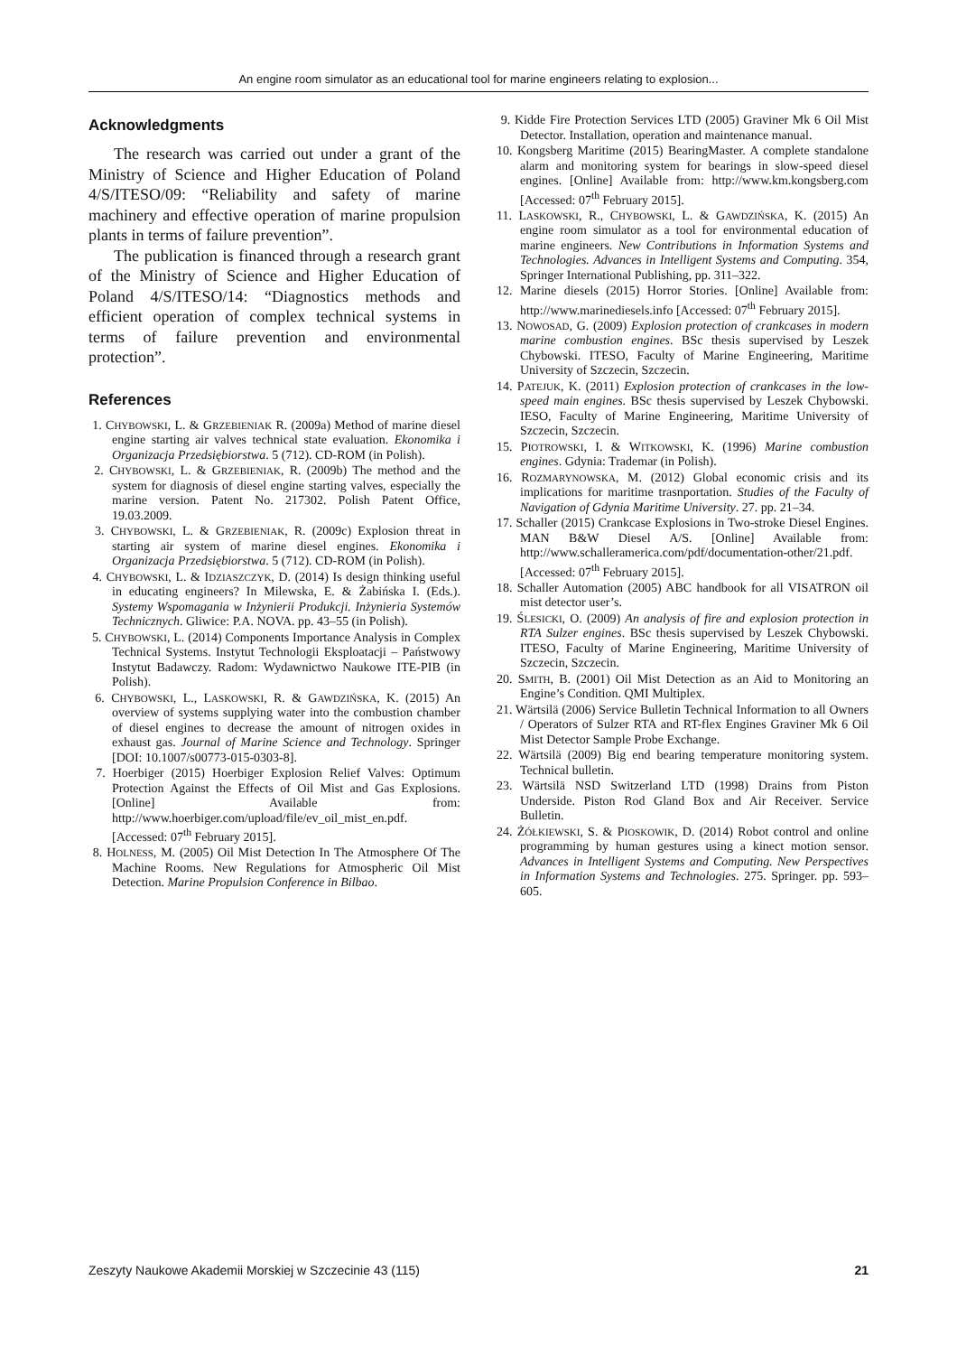An engine room simulator as an educational tool for marine engineers relating to explosion...
Acknowledgments
The research was carried out under a grant of the Ministry of Science and Higher Education of Poland 4/S/ITESO/09: “Reliability and safety of marine machinery and effective operation of marine propulsion plants in terms of failure prevention”.
The publication is financed through a research grant of the Ministry of Science and Higher Education of Poland 4/S/ITESO/14: “Diagnostics methods and efficient operation of complex technical systems in terms of failure prevention and environmental protection”.
References
1. CHYBOWSKI, L. & GRZEBIENIAK R. (2009a) Method of marine diesel engine starting air valves technical state evaluation. Ekonomika i Organizacja Przedsiębiorstwa. 5 (712). CD-ROM (in Polish).
2. CHYBOWSKI, L. & GRZEBIENIAK, R. (2009b) The method and the system for diagnosis of diesel engine starting valves, especially the marine version. Patent No. 217302. Polish Patent Office, 19.03.2009.
3. CHYBOWSKI, L. & GRZEBIENIAK, R. (2009c) Explosion threat in starting air system of marine diesel engines. Ekonomika i Organizacja Przedsiębiorstwa. 5 (712). CD-ROM (in Polish).
4. CHYBOWSKI, L. & IDZIASZCZYK, D. (2014) Is design thinking useful in educating engineers? In Milewska, E. & Żabińska I. (Eds.). Systemy Wspomagania w Inżynierii Produkcji. Inżynieria Systemów Technicznych. Gliwice: P.A. NOVA. pp. 43–55 (in Polish).
5. CHYBOWSKI, L. (2014) Components Importance Analysis in Complex Technical Systems. Instytut Technologii Eksploatacji – Państwowy Instytut Badawczy. Radom: Wydawnictwo Naukowe ITE-PIB (in Polish).
6. CHYBOWSKI, L., LASKOWSKI, R. & GAWDZIŃSKA, K. (2015) An overview of systems supplying water into the combustion chamber of diesel engines to decrease the amount of nitrogen oxides in exhaust gas. Journal of Marine Science and Technology. Springer [DOI: 10.1007/s00773-015-0303-8].
7. Hoerbiger (2015) Hoerbiger Explosion Relief Valves: Optimum Protection Against the Effects of Oil Mist and Gas Explosions. [Online] Available from: http://www.hoerbiger.com/upload/file/ev_oil_mist_en.pdf. [Accessed: 07<sup>th</sup> February 2015].
8. HOLNESS, M. (2005) Oil Mist Detection In The Atmosphere Of The Machine Rooms. New Regulations for Atmospheric Oil Mist Detection. Marine Propulsion Conference in Bilbao.
9. Kidde Fire Protection Services LTD (2005) Graviner Mk 6 Oil Mist Detector. Installation, operation and maintenance manual.
10. Kongsberg Maritime (2015) BearingMaster. A complete standalone alarm and monitoring system for bearings in slow-speed diesel engines. [Online] Available from: http://www.km.kongsberg.com [Accessed: 07<sup>th</sup> February 2015].
11. LASKOWSKI, R., CHYBOWSKI, L. & GAWDZIŃSKA, K. (2015) An engine room simulator as a tool for environmental education of marine engineers. New Contributions in Information Systems and Technologies. Advances in Intelligent Systems and Computing. 354, Springer International Publishing, pp. 311–322.
12. Marine diesels (2015) Horror Stories. [Online] Available from: http://www.marinediesels.info [Accessed: 07<sup>th</sup> February 2015].
13. NOWOSAD, G. (2009) Explosion protection of crankcases in modern marine combustion engines. BSc thesis supervised by Leszek Chybowski. ITESO, Faculty of Marine Engineering, Maritime University of Szczecin, Szczecin.
14. PATEJUK, K. (2011) Explosion protection of crankcases in the low-speed main engines. BSc thesis supervised by Leszek Chybowski. IESO, Faculty of Marine Engineering, Maritime University of Szczecin, Szczecin.
15. PIOTROWSKI, I. & WITKOWSKI, K. (1996) Marine combustion engines. Gdynia: Trademar (in Polish).
16. ROZMARYNOWSKA, M. (2012) Global economic crisis and its implications for maritime trasnportation. Studies of the Faculty of Navigation of Gdynia Maritime University. 27. pp. 21–34.
17. Schaller (2015) Crankcase Explosions in Two-stroke Diesel Engines. MAN B&W Diesel A/S. [Online] Available from: http://www.schalleramerica.com/pdf/documentation-other/21.pdf. [Accessed: 07<sup>th</sup> February 2015].
18. Schaller Automation (2005) ABC handbook for all VISATRON oil mist detector user’s.
19. ŚLESICKI, O. (2009) An analysis of fire and explosion protection in RTA Sulzer engines. BSc thesis supervised by Leszek Chybowski. ITESO, Faculty of Marine Engineering, Maritime University of Szczecin, Szczecin.
20. SMITH, B. (2001) Oil Mist Detection as an Aid to Monitoring an Engine’s Condition. QMI Multiplex.
21. Wärtsilä (2006) Service Bulletin Technical Information to all Owners / Operators of Sulzer RTA and RT-flex Engines Graviner Mk 6 Oil Mist Detector Sample Probe Exchange.
22. Wärtsilä (2009) Big end bearing temperature monitoring system. Technical bulletin.
23. Wärtsilä NSD Switzerland LTD (1998) Drains from Piston Underside. Piston Rod Gland Box and Air Receiver. Service Bulletin.
24. ŻÓŁKIEWSKI, S. & PIOSKOWIK, D. (2014) Robot control and online programming by human gestures using a kinect motion sensor. Advances in Intelligent Systems and Computing. New Perspectives in Information Systems and Technologies. 275. Springer. pp. 593–605.
Zeszyty Naukowe Akademii Morskiej w Szczecinie 43 (115) 21